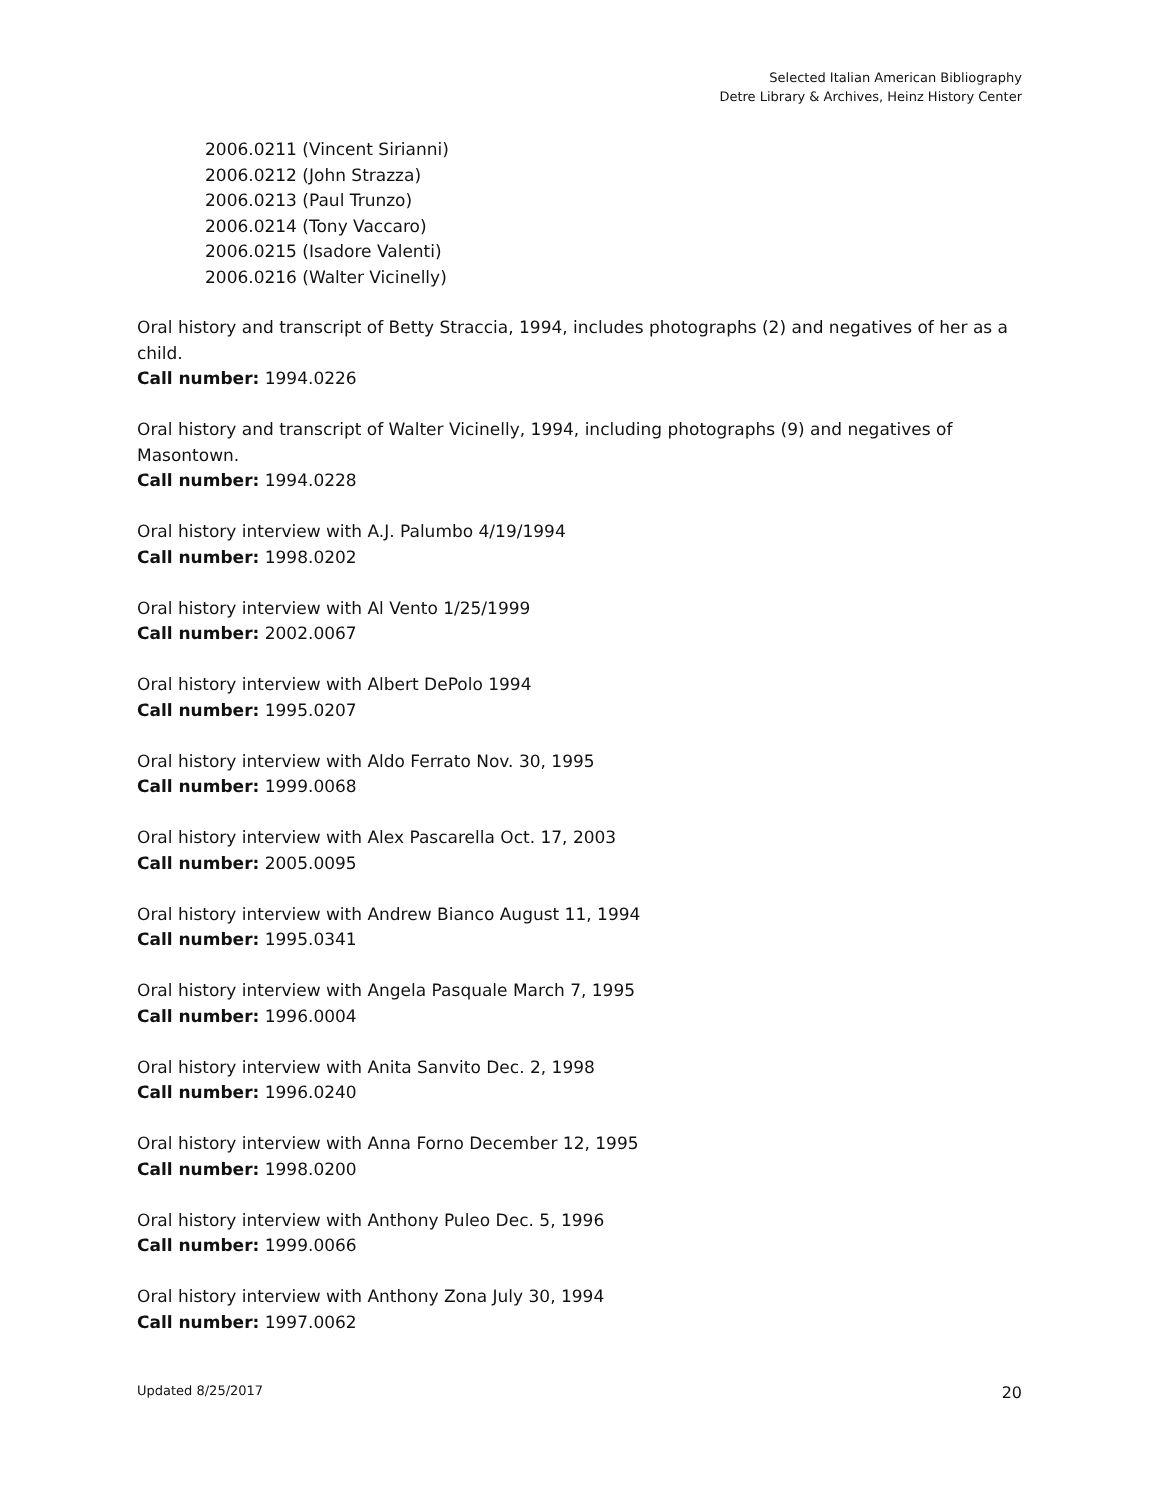Selected Italian American Bibliography
Detre Library & Archives, Heinz History Center
2006.0211 (Vincent Sirianni)
2006.0212 (John Strazza)
2006.0213 (Paul Trunzo)
2006.0214 (Tony Vaccaro)
2006.0215 (Isadore Valenti)
2006.0216 (Walter Vicinelly)
Oral history and transcript of Betty Straccia, 1994, includes photographs (2) and negatives of her as a child.
Call number: 1994.0226
Oral history and transcript of Walter Vicinelly, 1994, including photographs (9) and negatives of Masontown.
Call number: 1994.0228
Oral history interview with A.J. Palumbo 4/19/1994
Call number: 1998.0202
Oral history interview with Al Vento 1/25/1999
Call number: 2002.0067
Oral history interview with Albert DePolo 1994
Call number: 1995.0207
Oral history interview with Aldo Ferrato Nov. 30, 1995
Call number: 1999.0068
Oral history interview with Alex Pascarella Oct. 17, 2003
Call number: 2005.0095
Oral history interview with Andrew Bianco August 11, 1994
Call number: 1995.0341
Oral history interview with Angela Pasquale March 7, 1995
Call number: 1996.0004
Oral history interview with Anita Sanvito Dec. 2, 1998
Call number: 1996.0240
Oral history interview with Anna Forno December 12, 1995
Call number: 1998.0200
Oral history interview with Anthony Puleo Dec. 5, 1996
Call number: 1999.0066
Oral history interview with Anthony Zona July 30, 1994
Call number: 1997.0062
Updated 8/25/2017 20